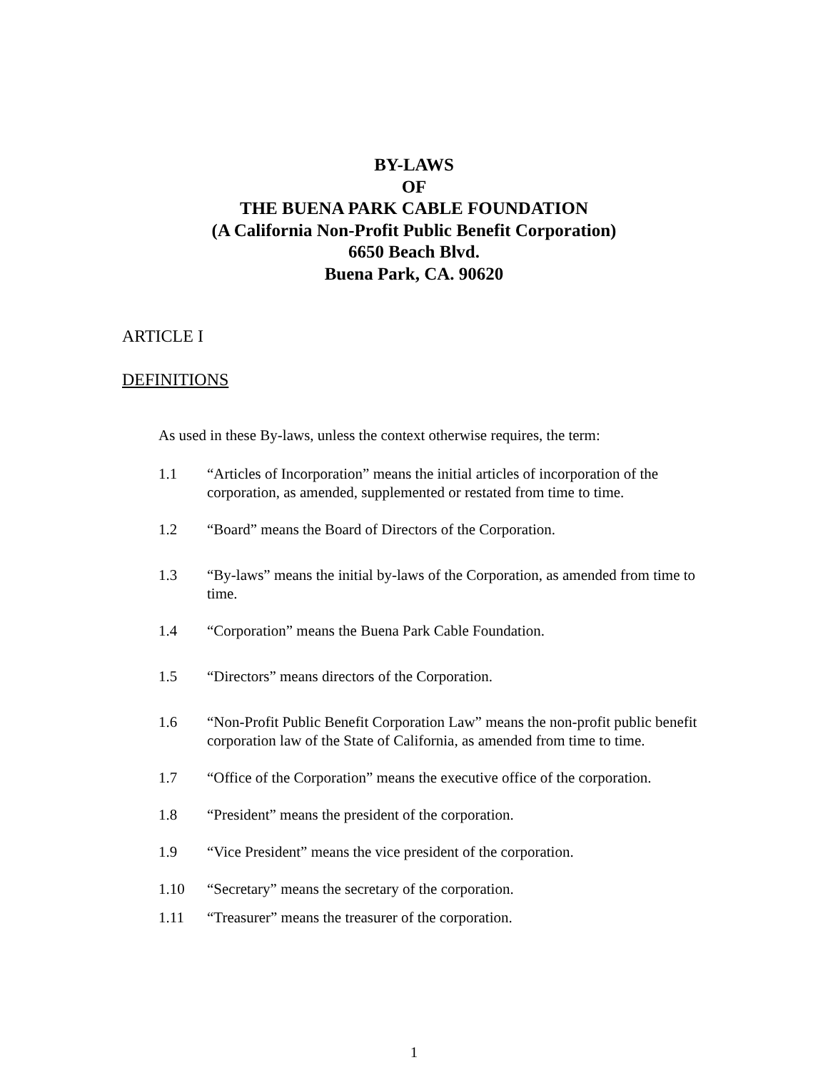BY-LAWS
OF
THE BUENA PARK CABLE FOUNDATION
(A California Non-Profit Public Benefit Corporation)
6650 Beach Blvd.
Buena Park, CA. 90620
ARTICLE I
DEFINITIONS
As used in these By-laws, unless the context otherwise requires, the term:
1.1 “Articles of Incorporation” means the initial articles of incorporation of the corporation, as amended, supplemented or restated from time to time.
1.2 “Board” means the Board of Directors of the Corporation.
1.3 “By-laws” means the initial by-laws of the Corporation, as amended from time to time.
1.4 “Corporation” means the Buena Park Cable Foundation.
1.5 “Directors” means directors of the Corporation.
1.6 “Non-Profit Public Benefit Corporation Law” means the non-profit public benefit corporation law of the State of California, as amended from time to time.
1.7 “Office of the Corporation” means the executive office of the corporation.
1.8 “President” means the president of the corporation.
1.9 “Vice President” means the vice president of the corporation.
1.10 “Secretary” means the secretary of the corporation.
1.11 “Treasurer” means the treasurer of the corporation.
1